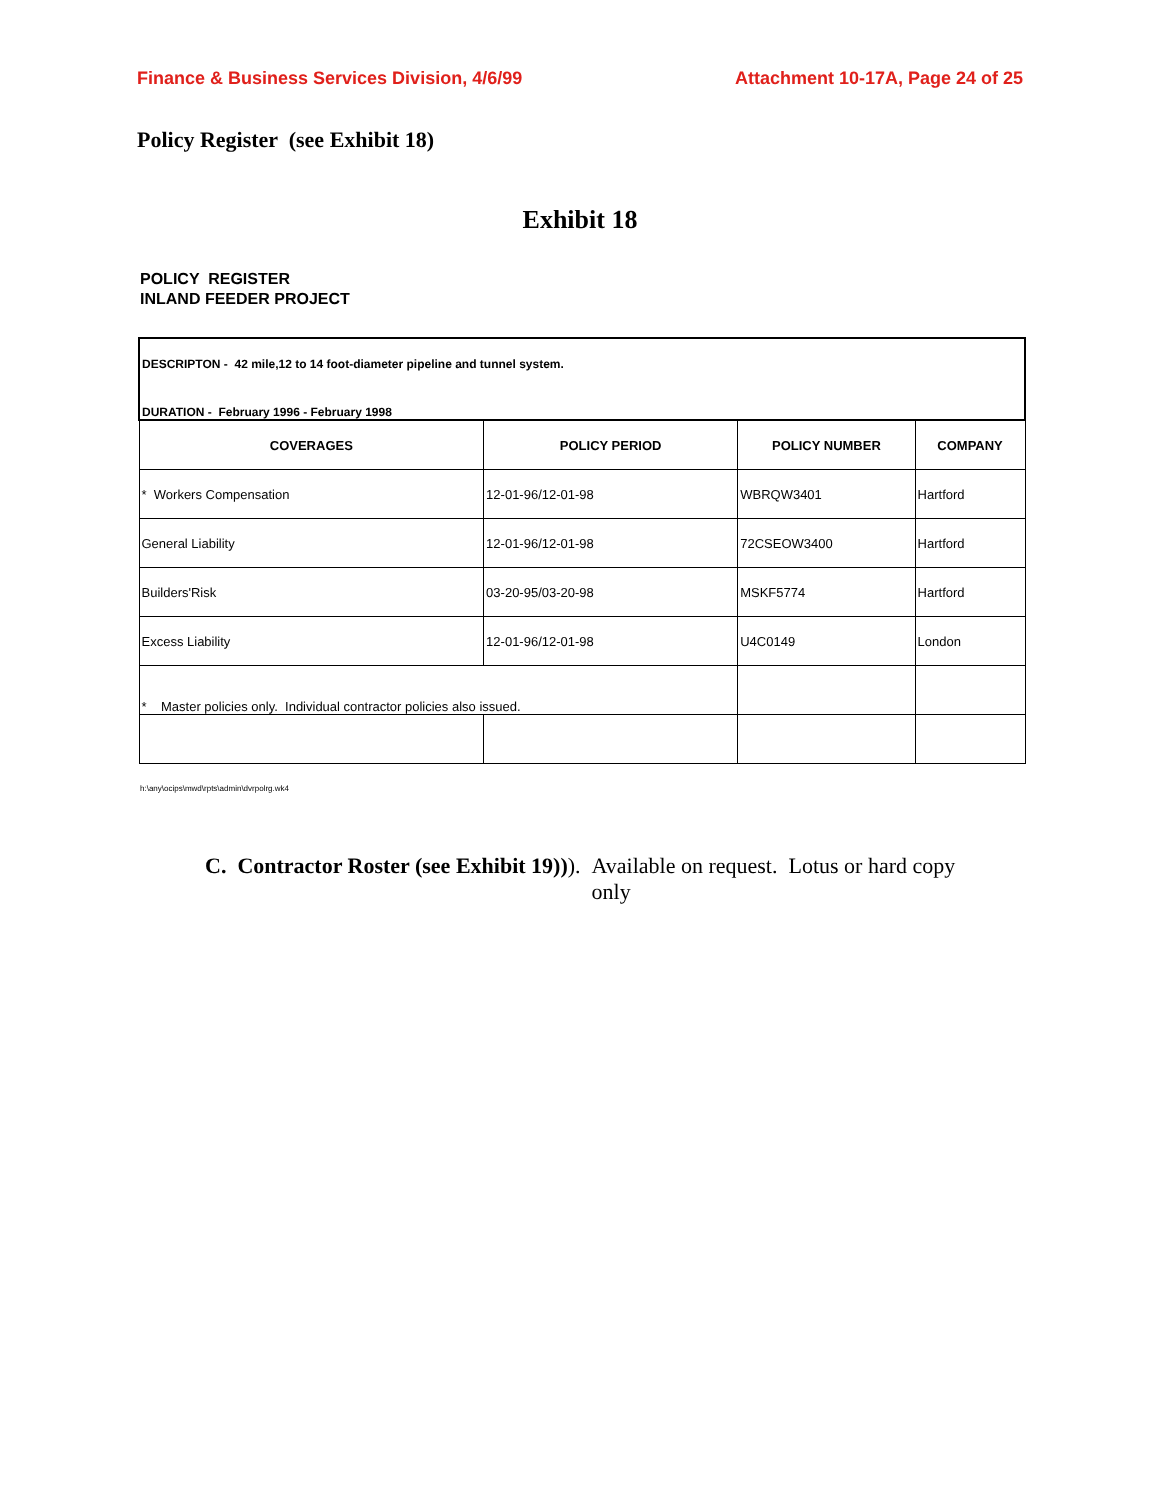Finance & Business Services Division, 4/6/99 Attachment 10-17A, Page 24 of 25
Policy Register (see Exhibit 18)
Exhibit 18
POLICY REGISTER
INLAND FEEDER PROJECT
| DESCRIPTON - 42 mile,12 to 14 foot-diameter pipeline and tunnel system. DURATION - February 1996 - February 1998 | | | |
| COVERAGES | POLICY PERIOD | POLICY NUMBER | COMPANY |
| * Workers Compensation | 12-01-96/12-01-98 | WBRQW3401 | Hartford |
| General Liability | 12-01-96/12-01-98 | 72CSEOW3400 | Hartford |
| Builders'Risk | 03-20-95/03-20-98 | MSKF5774 | Hartford |
| Excess Liability | 12-01-96/12-01-98 | U4C0149 | London |
| * Master policies only. Individual contractor policies also issued. | | | |
h:\any\ocips\mwd\rpts\admin\dvrpolrg.wk4
C. Contractor Roster (see Exhibit 19))). Available on request. Lotus or hard copy only